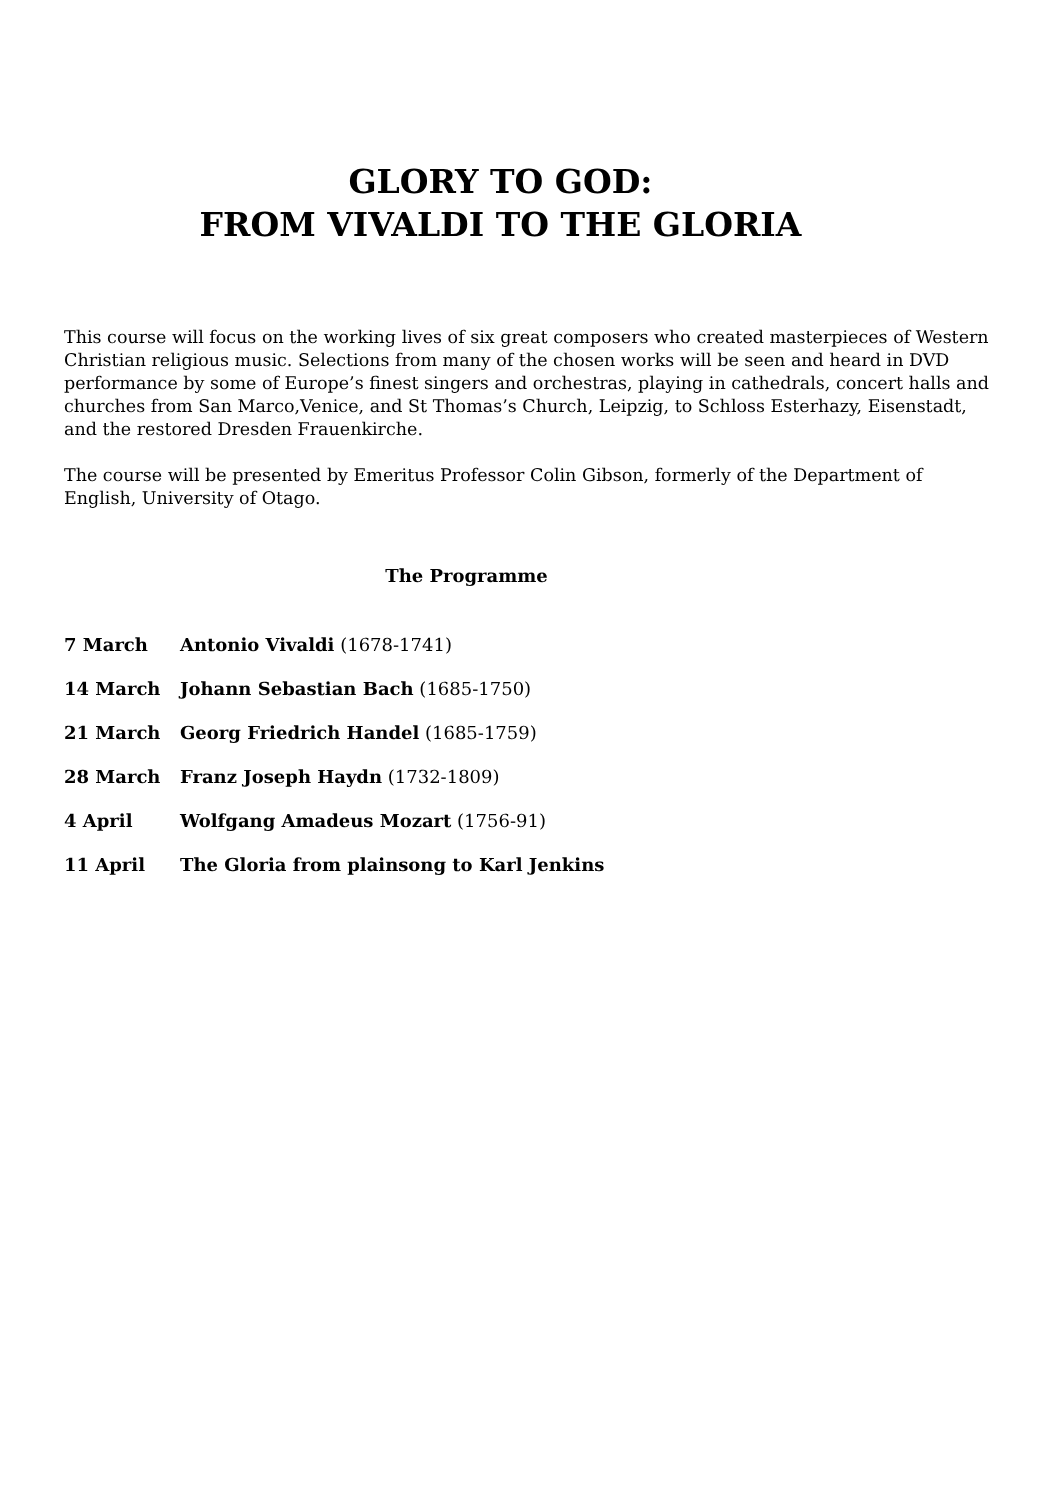GLORY TO GOD:
FROM VIVALDI TO THE GLORIA
This course will focus on the working lives of six great composers who created masterpieces of Western Christian religious music. Selections from many of the chosen works will be seen and heard in DVD performance by some of Europe’s finest singers and orchestras, playing in cathedrals, concert halls and churches from San Marco,Venice, and St Thomas’s Church, Leipzig, to Schloss Esterhazy, Eisenstadt, and the restored Dresden Frauenkirche.
The course will be presented by Emeritus Professor Colin Gibson, formerly of the Department of English, University of Otago.
The Programme
| 7 March | Antonio Vivaldi (1678-1741) |
| 14 March | Johann Sebastian Bach (1685-1750) |
| 21 March | Georg Friedrich Handel (1685-1759) |
| 28 March | Franz Joseph Haydn (1732-1809) |
| 4 April | Wolfgang Amadeus Mozart (1756-91) |
| 11 April | The Gloria from plainsong to Karl Jenkins |